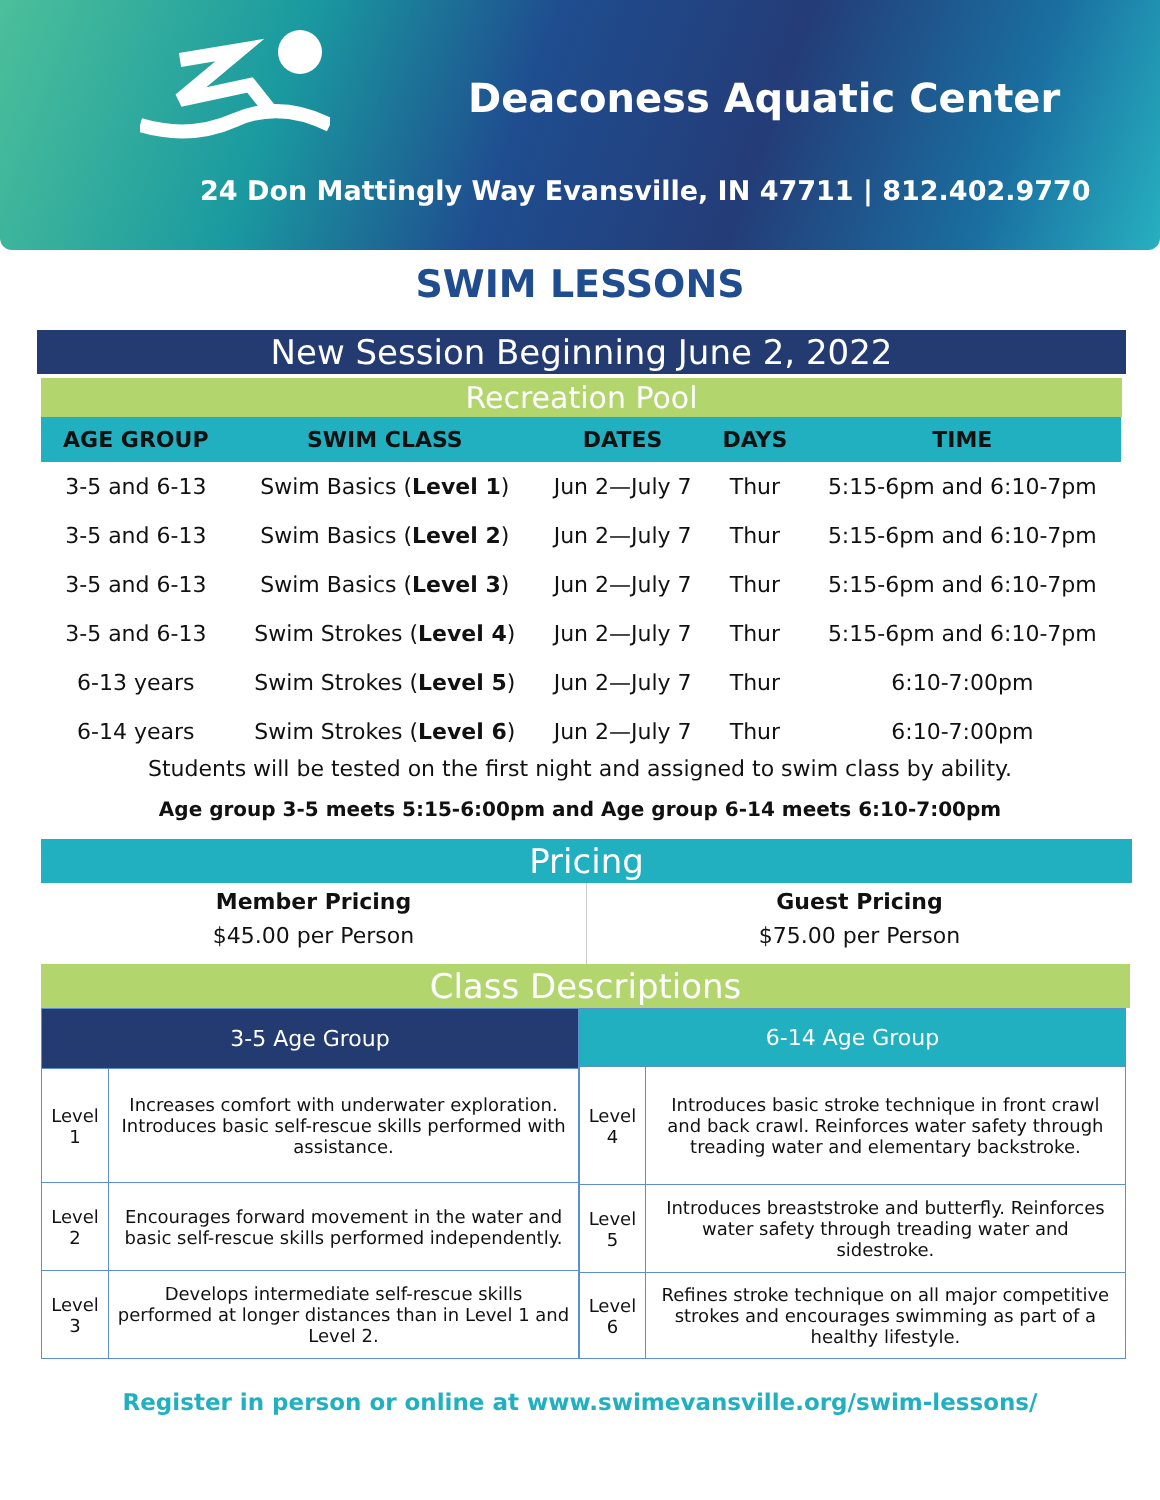Deaconess Aquatic Center
24 Don Mattingly Way Evansville, IN 47711 | 812.402.9770
SWIM LESSONS
New Session Beginning June 2, 2022
Recreation Pool
| AGE GROUP | SWIM CLASS | DATES | DAYS | TIME |
| --- | --- | --- | --- | --- |
| 3-5 and 6-13 | Swim Basics ( Level 1 ) | Jun 2—July 7 | Thur | 5:15-6pm and 6:10-7pm |
| 3-5 and 6-13 | Swim Basics ( Level 2 ) | Jun 2—July 7 | Thur | 5:15-6pm and 6:10-7pm |
| 3-5 and 6-13 | Swim Basics ( Level 3 ) | Jun 2—July 7 | Thur | 5:15-6pm and 6:10-7pm |
| 3-5 and 6-13 | Swim Strokes ( Level 4 ) | Jun 2—July 7 | Thur | 5:15-6pm and 6:10-7pm |
| 6-13 years | Swim Strokes ( Level 5 ) | Jun 2—July 7 | Thur | 6:10-7:00pm |
| 6-14 years | Swim Strokes ( Level 6 ) | Jun 2—July 7 | Thur | 6:10-7:00pm |
Students will be tested on the first night and assigned to swim class by ability.
Age group 3-5 meets 5:15-6:00pm and Age group 6-14 meets 6:10-7:00pm
Pricing
| Member Pricing $45.00 per Person | Guest Pricing $75.00 per Person |
Class Descriptions
| 3-5 Age Group | |
| Level 1 | Increases comfort with underwater exploration. Introduces basic self-rescue skills performed with assistance. |
| Level 2 | Encourages forward movement in the water and basic self-rescue skills performed independently. |
| Level 3 | Develops intermediate self-rescue skills performed at longer distances than in Level 1 and Level 2. |
| 6-14 Age Group | |
| Level 4 | Introduces basic stroke technique in front crawl and back crawl. Reinforces water safety through treading water and elementary backstroke. |
| Level 5 | Introduces breaststroke and butterfly. Reinforces water safety through treading water and sidestroke. |
| Level 6 | Refines stroke technique on all major competitive strokes and encourages swimming as part of a healthy lifestyle. |
Register in person or online at www.swimevansville.org/swim-lessons/